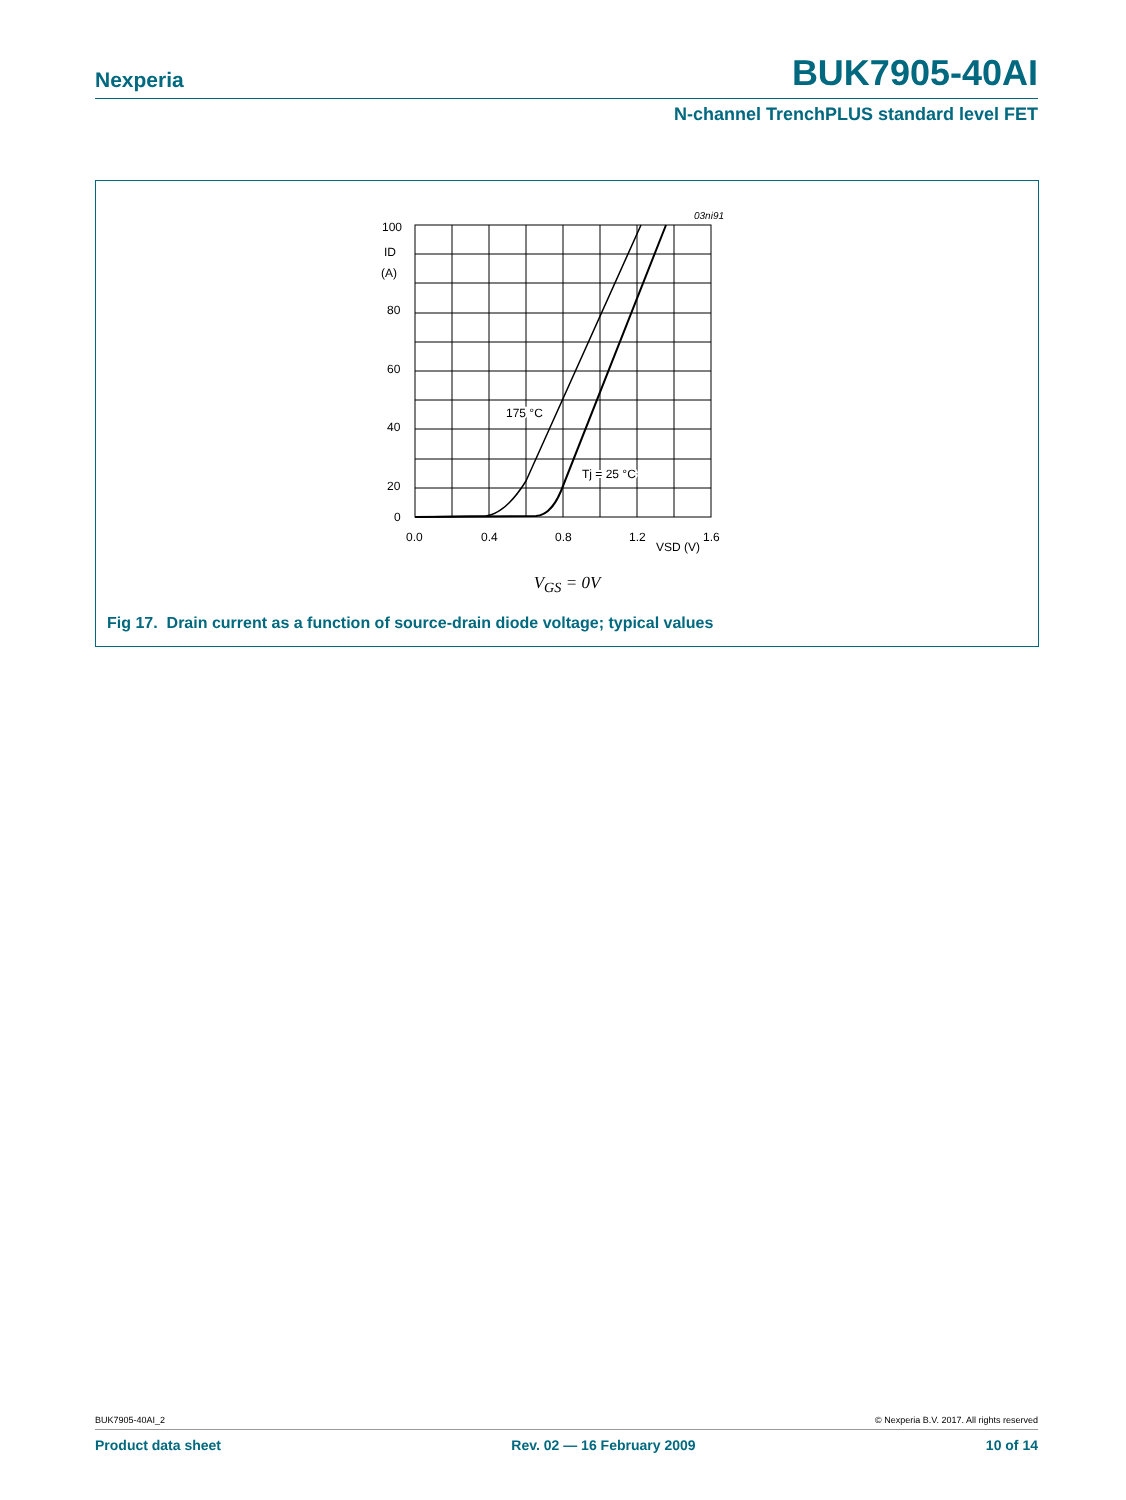Nexperia BUK7905-40AI
N-channel TrenchPLUS standard level FET
03ni91
100
ID
(A)
80
60
40
20
0
0.0
0.4
0.8
1.2
1.6
VSD (V)
175 °C
Tj = 25 °C
V<sub>GS</sub> = 0V
Fig 17. Drain current as a function of source-drain diode voltage; typical values
BUK7905-40AI_2 © Nexperia B.V. 2017. All rights reserved
Product data sheet Rev. 02 — 16 February 2009 10 of 14